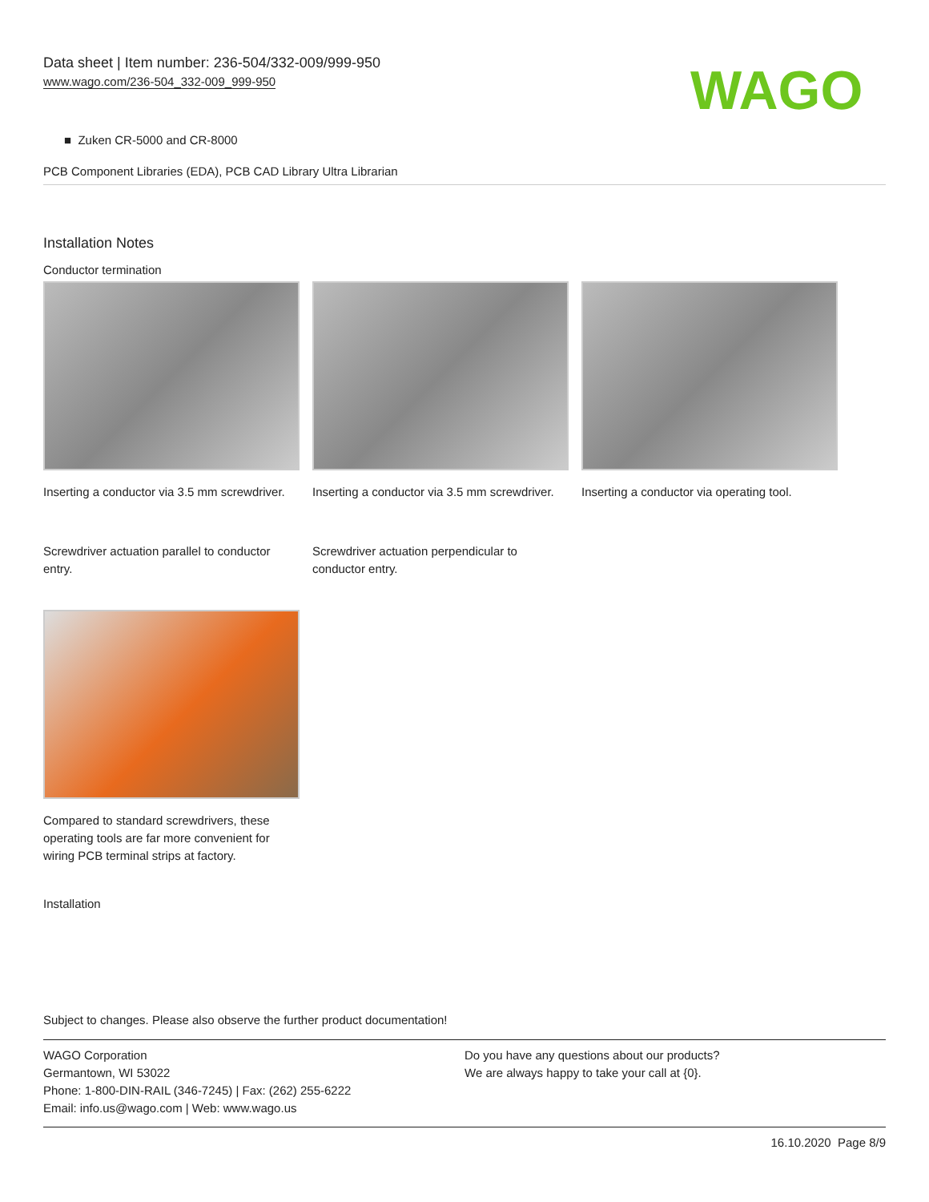Data sheet | Item number: 236-504/332-009/999-950
www.wago.com/236-504_332-009_999-950
WAGO
■ Zuken CR-5000 and CR-8000
PCB Component Libraries (EDA), PCB CAD Library Ultra Librarian
Installation Notes
Conductor termination
Inserting a conductor via 3.5 mm screwdriver.
Inserting a conductor via 3.5 mm screwdriver.
Inserting a conductor via operating tool.
Screwdriver actuation parallel to conductor entry.
Screwdriver actuation perpendicular to conductor entry.
Compared to standard screwdrivers, these operating tools are far more convenient for wiring PCB terminal strips at factory.
Installation
Subject to changes. Please also observe the further product documentation!
WAGO Corporation
Germantown, WI 53022
Phone: 1-800-DIN-RAIL (346-7245) | Fax: (262) 255-6222
Email: info.us@wago.com | Web: www.wago.us
Do you have any questions about our products?
We are always happy to take your call at {0}.
16.10.2020 Page 8/9